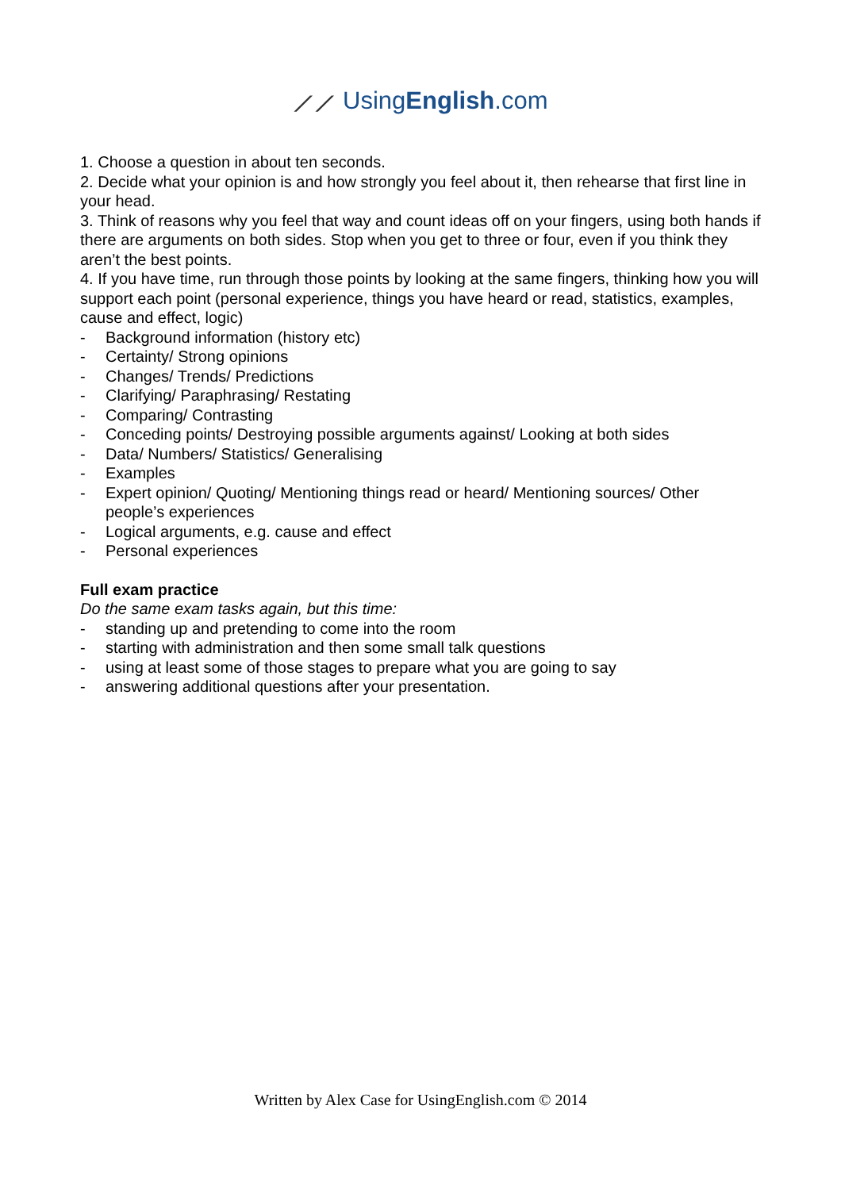⟋⟋ UsingEnglish.com
1. Choose a question in about ten seconds.
2. Decide what your opinion is and how strongly you feel about it, then rehearse that first line in your head.
3. Think of reasons why you feel that way and count ideas off on your fingers, using both hands if there are arguments on both sides. Stop when you get to three or four, even if you think they aren’t the best points.
4. If you have time, run through those points by looking at the same fingers, thinking how you will support each point (personal experience, things you have heard or read, statistics, examples, cause and effect, logic)
- Background information (history etc)
- Certainty/ Strong opinions
- Changes/ Trends/ Predictions
- Clarifying/ Paraphrasing/ Restating
- Comparing/ Contrasting
- Conceding points/ Destroying possible arguments against/ Looking at both sides
- Data/ Numbers/ Statistics/ Generalising
- Examples
- Expert opinion/ Quoting/ Mentioning things read or heard/ Mentioning sources/ Other people’s experiences
- Logical arguments, e.g. cause and effect
- Personal experiences
Full exam practice
Do the same exam tasks again, but this time:
- standing up and pretending to come into the room
- starting with administration and then some small talk questions
- using at least some of those stages to prepare what you are going to say
- answering additional questions after your presentation.
Written by Alex Case for UsingEnglish.com © 2014